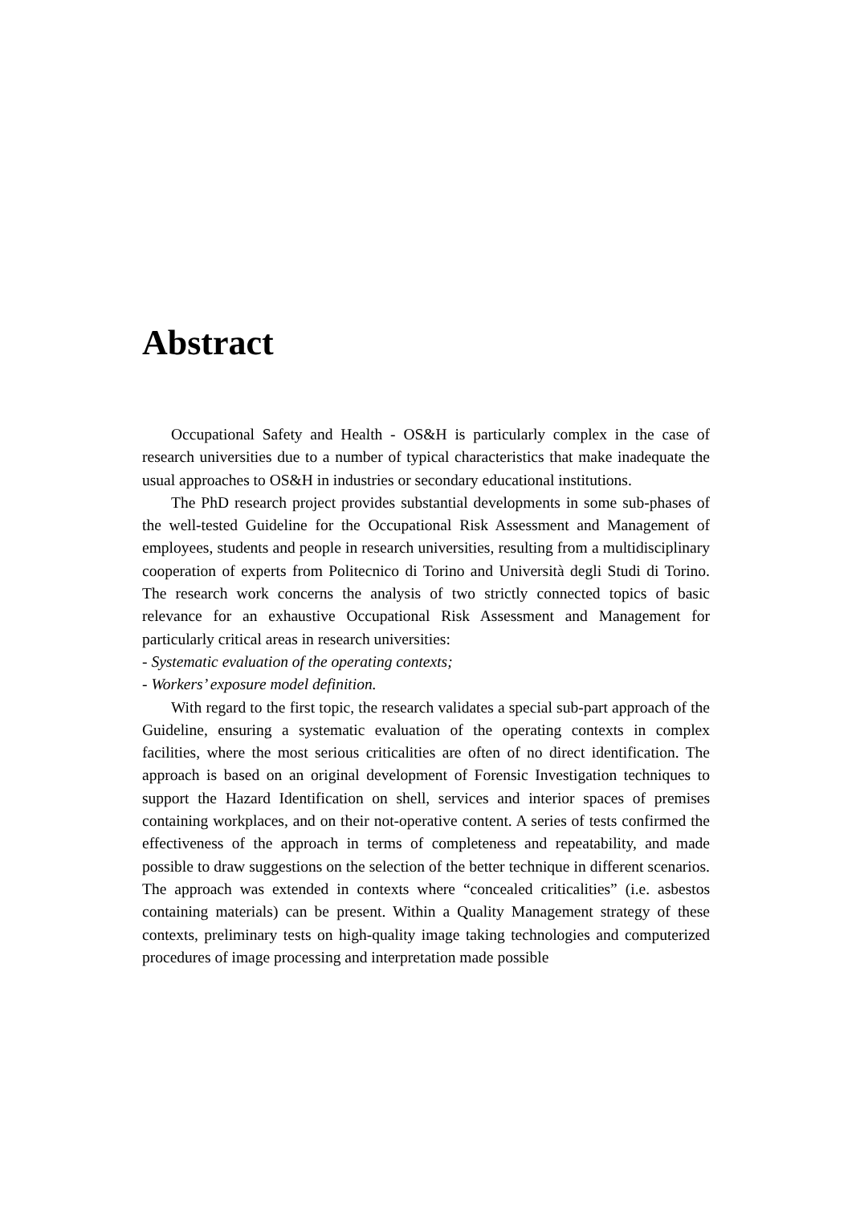Abstract
Occupational Safety and Health - OS&H is particularly complex in the case of research universities due to a number of typical characteristics that make inadequate the usual approaches to OS&H in industries or secondary educational institutions.
The PhD research project provides substantial developments in some sub-phases of the well-tested Guideline for the Occupational Risk Assessment and Management of employees, students and people in research universities, resulting from a multidisciplinary cooperation of experts from Politecnico di Torino and Università degli Studi di Torino. The research work concerns the analysis of two strictly connected topics of basic relevance for an exhaustive Occupational Risk Assessment and Management for particularly critical areas in research universities:
- Systematic evaluation of the operating contexts;
- Workers’ exposure model definition.
With regard to the first topic, the research validates a special sub-part approach of the Guideline, ensuring a systematic evaluation of the operating contexts in complex facilities, where the most serious criticalities are often of no direct identification. The approach is based on an original development of Forensic Investigation techniques to support the Hazard Identification on shell, services and interior spaces of premises containing workplaces, and on their not-operative content. A series of tests confirmed the effectiveness of the approach in terms of completeness and repeatability, and made possible to draw suggestions on the selection of the better technique in different scenarios. The approach was extended in contexts where “concealed criticalities” (i.e. asbestos containing materials) can be present. Within a Quality Management strategy of these contexts, preliminary tests on high-quality image taking technologies and computerized procedures of image processing and interpretation made possible